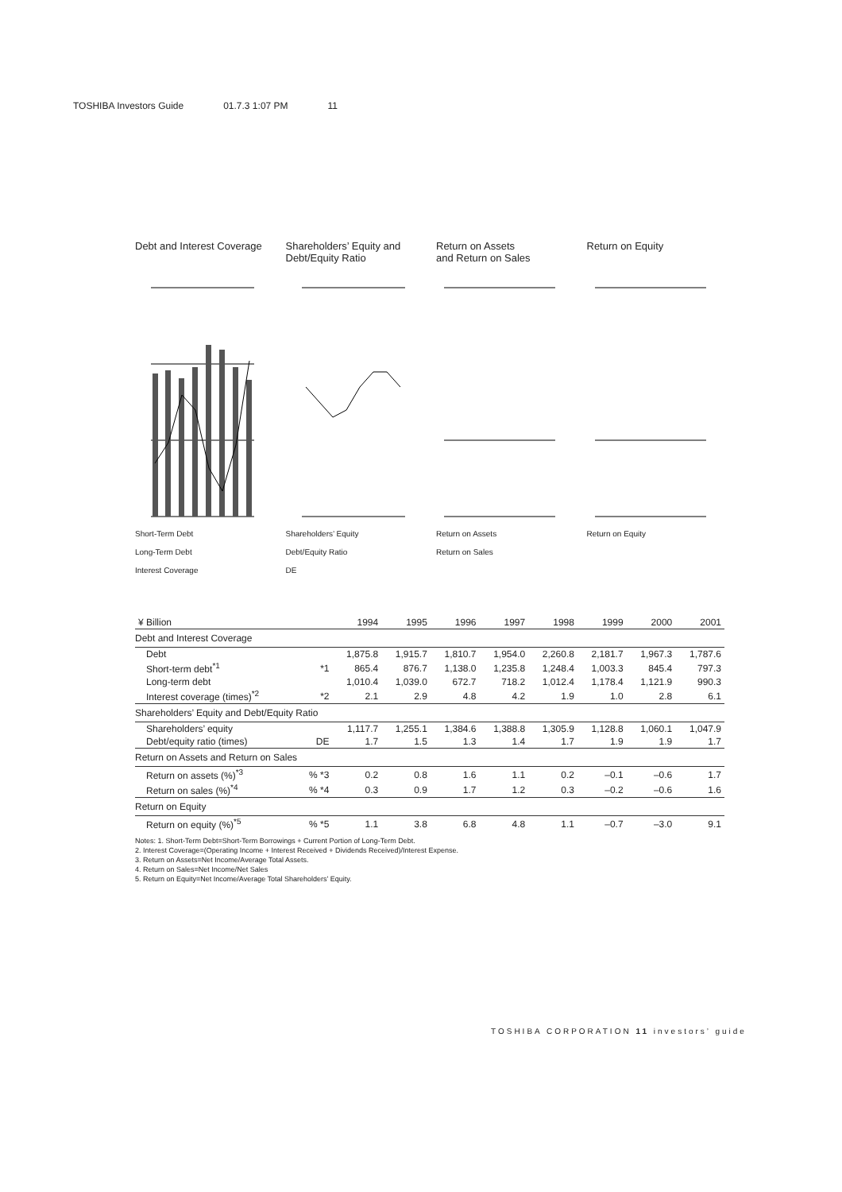TOSHIBA Investors Guide 01.7.3 1:07 PM 11
Debt and Interest Coverage
Short-Term Debt
Long-Term Debt
Interest Coverage
Shareholders’ Equity and Debt/Equity Ratio
Shareholders’ Equity
Debt/Equity Ratio
DE
Return on Assets
and Return on Sales
Return on Assets
Return on Sales
Return on Equity
Return on Equity
| ¥ Billion | | 1994 | 1995 | 1996 | 1997 | 1998 | 1999 | 2000 | 2001 |
| --- | --- | --- | --- | --- | --- | --- | --- | --- | --- |
| Debt and Interest Coverage | | | | | | | | | |
| Debt | | 1,875.8 | 1,915.7 | 1,810.7 | 1,954.0 | 2,260.8 | 2,181.7 | 1,967.3 | 1,787.6 |
| Short-term debt<sup>*1</sup> | *1 | 865.4 | 876.7 | 1,138.0 | 1,235.8 | 1,248.4 | 1,003.3 | 845.4 | 797.3 |
| Long-term debt | | 1,010.4 | 1,039.0 | 672.7 | 718.2 | 1,012.4 | 1,178.4 | 1,121.9 | 990.3 |
| Interest coverage (times)<sup>*2</sup> | *2 | 2.1 | 2.9 | 4.8 | 4.2 | 1.9 | 1.0 | 2.8 | 6.1 |
| Shareholders’ Equity and Debt/Equity Ratio | | | | | | | | | |
| Shareholders’ equity | | 1,117.7 | 1,255.1 | 1,384.6 | 1,388.8 | 1,305.9 | 1,128.8 | 1,060.1 | 1,047.9 |
| Debt/equity ratio (times) | DE | 1.7 | 1.5 | 1.3 | 1.4 | 1.7 | 1.9 | 1.9 | 1.7 |
| Return on Assets and Return on Sales | | | | | | | | | |
| Return on assets (%)<sup>*3</sup> | % *3 | 0.2 | 0.8 | 1.6 | 1.1 | 0.2 | –0.1 | –0.6 | 1.7 |
| Return on sales (%)<sup>*4</sup> | % *4 | 0.3 | 0.9 | 1.7 | 1.2 | 0.3 | –0.2 | –0.6 | 1.6 |
| Return on Equity | | | | | | | | | |
| Return on equity (%)<sup>*5</sup> | % *5 | 1.1 | 3.8 | 6.8 | 4.8 | 1.1 | –0.7 | –3.0 | 9.1 |
Notes: 1. Short-Term Debt=Short-Term Borrowings + Current Portion of Long-Term Debt.
2. Interest Coverage=(Operating Income + Interest Received + Dividends Received)/Interest Expense.
3. Return on Assets=Net Income/Average Total Assets.
4. Return on Sales=Net Income/Net Sales
5. Return on Equity=Net Income/Average Total Shareholders’ Equity.
TOSHIBA CORPORATION 11 investors’ guide